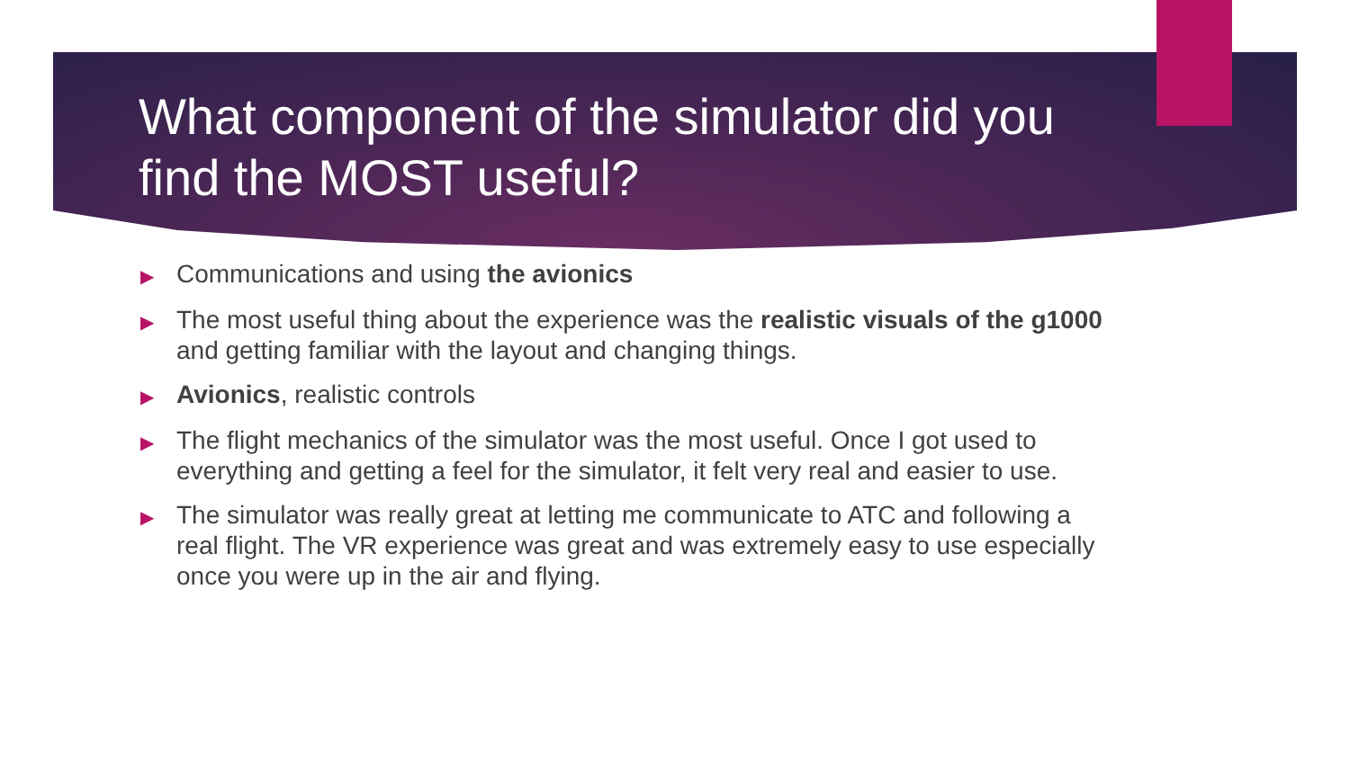What component of the simulator did you find the MOST useful?
▶ Communications and using the avionics
▶ The most useful thing about the experience was the realistic visuals of the g1000 and getting familiar with the layout and changing things.
▶ Avionics, realistic controls
▶ The flight mechanics of the simulator was the most useful. Once I got used to everything and getting a feel for the simulator, it felt very real and easier to use.
▶ The simulator was really great at letting me communicate to ATC and following a real flight. The VR experience was great and was extremely easy to use especially once you were up in the air and flying.